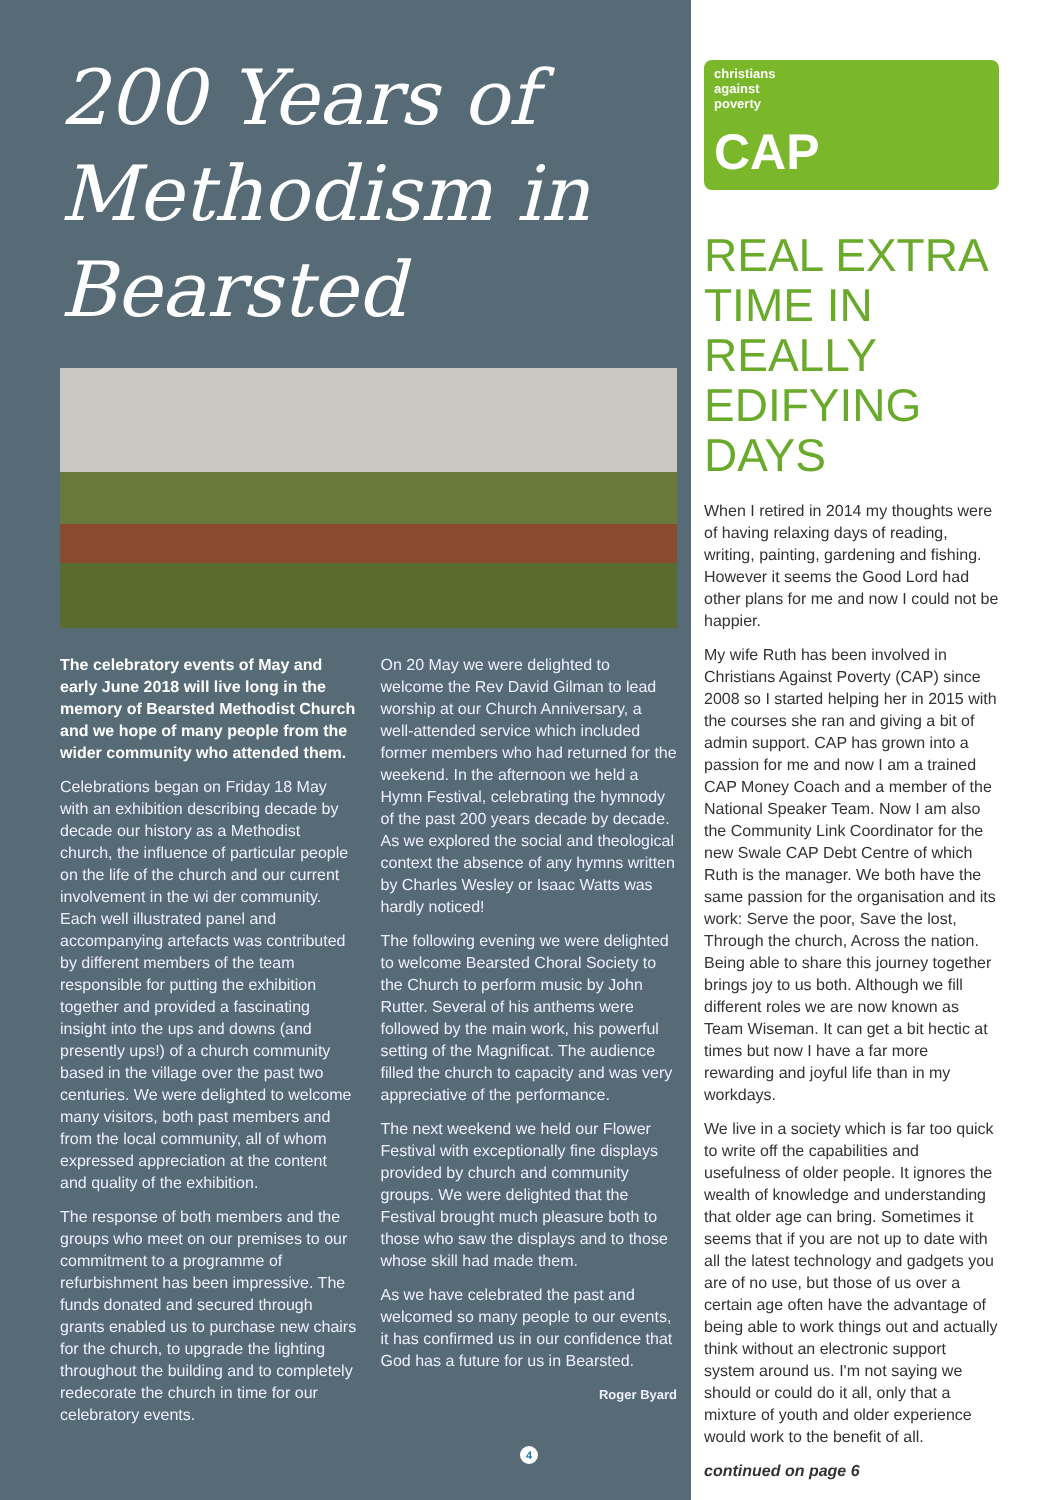200 Years of Methodism in Bearsted
The celebratory events of May and early June 2018 will live long in the memory of Bearsted Methodist Church and we hope of many people from the wider community who attended them.
Celebrations began on Friday 18 May with an exhibition describing decade by decade our history as a Methodist church, the influence of particular people on the life of the church and our current involvement in the wi der community. Each well illustrated panel and accompanying artefacts was contributed by different members of the team responsible for putting the exhibition together and provided a fascinating insight into the ups and downs (and presently ups!) of a church community based in the village over the past two centuries. We were delighted to welcome many visitors, both past members and from the local community, all of whom expressed appreciation at the content and quality of the exhibition.
The response of both members and the groups who meet on our premises to our commitment to a programme of refurbishment has been impressive. The funds donated and secured through grants enabled us to purchase new chairs for the church, to upgrade the lighting throughout the building and to completely redecorate the church in time for our celebratory events.
On 20 May we were delighted to welcome the Rev David Gilman to lead worship at our Church Anniversary, a well-attended service which included former members who had returned for the weekend. In the afternoon we held a Hymn Festival, celebrating the hymnody of the past 200 years decade by decade. As we explored the social and theological context the absence of any hymns written by Charles Wesley or Isaac Watts was hardly noticed!
The following evening we were delighted to welcome Bearsted Choral Society to the Church to perform music by John Rutter. Several of his anthems were followed by the main work, his powerful setting of the Magnificat. The audience filled the church to capacity and was very appreciative of the performance.
The next weekend we held our Flower Festival with exceptionally fine displays provided by church and community groups. We were delighted that the Festival brought much pleasure both to those who saw the displays and to those whose skill had made them.
As we have celebrated the past and welcomed so many people to our events, it has confirmed us in our confidence that God has a future for us in Bearsted.
Roger Byard
4
christians
against
poverty
CAP
REAL EXTRA TIME IN REALLY EDIFYING DAYS
When I retired in 2014 my thoughts were of having relaxing days of reading, writing, painting, gardening and fishing. However it seems the Good Lord had other plans for me and now I could not be happier.
My wife Ruth has been involved in Christians Against Poverty (CAP) since 2008 so I started helping her in 2015 with the courses she ran and giving a bit of admin support. CAP has grown into a passion for me and now I am a trained CAP Money Coach and a member of the National Speaker Team. Now I am also the Community Link Coordinator for the new Swale CAP Debt Centre of which Ruth is the manager. We both have the same passion for the organisation and its work: Serve the poor, Save the lost, Through the church, Across the nation. Being able to share this journey together brings joy to us both. Although we fill different roles we are now known as Team Wiseman. It can get a bit hectic at times but now I have a far more rewarding and joyful life than in my workdays.
We live in a society which is far too quick to write off the capabilities and usefulness of older people. It ignores the wealth of knowledge and understanding that older age can bring. Sometimes it seems that if you are not up to date with all the latest technology and gadgets you are of no use, but those of us over a certain age often have the advantage of being able to work things out and actually think without an electronic support system around us. I'm not saying we should or could do it all, only that a mixture of youth and older experience would work to the benefit of all.
continued on page 6